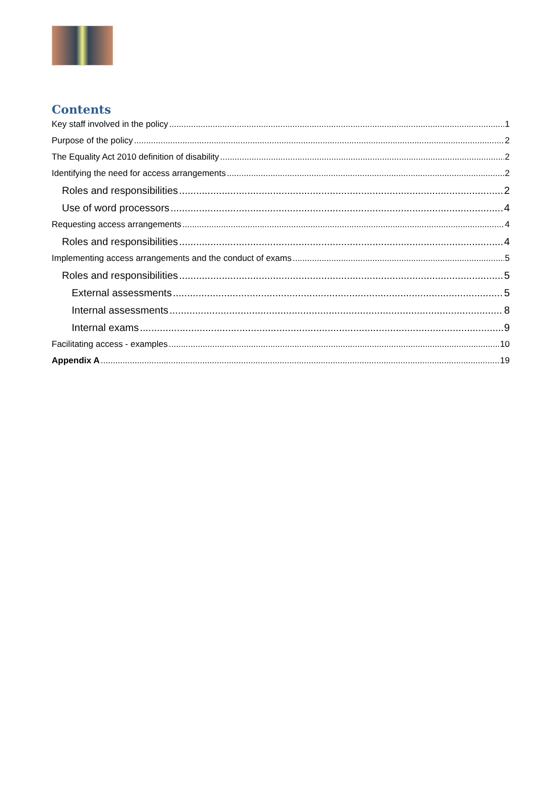Contents
Key staff involved in the policy 1
Purpose of the policy 2
The Equality Act 2010 definition of disability 2
Identifying the need for access arrangements 2
Roles and responsibilities 2
Use of word processors 4
Requesting access arrangements 4
Roles and responsibilities 4
Implementing access arrangements and the conduct of exams 5
Roles and responsibilities 5
External assessments 5
Internal assessments 8
Internal exams 9
Facilitating access - examples 10
Appendix A 19